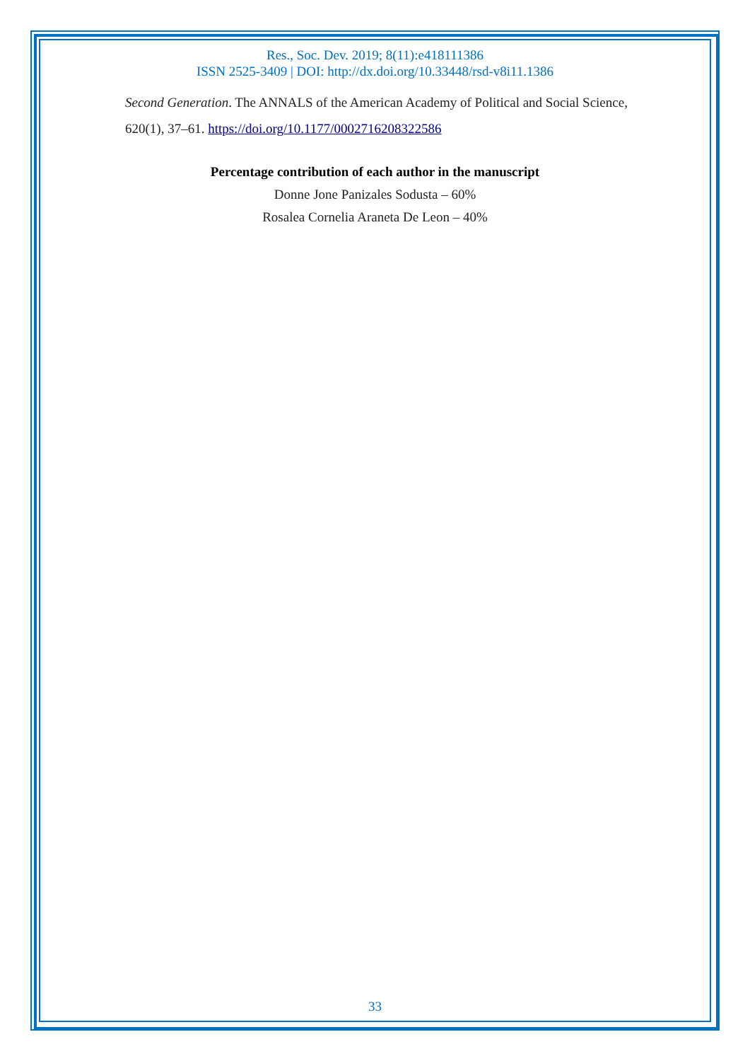Res., Soc. Dev. 2019; 8(11):e418111386
ISSN 2525-3409 | DOI: http://dx.doi.org/10.33448/rsd-v8i11.1386
Second Generation. The ANNALS of the American Academy of Political and Social Science, 620(1), 37–61. https://doi.org/10.1177/0002716208322586
Percentage contribution of each author in the manuscript
Donne Jone Panizales Sodusta – 60%
Rosalea Cornelia Araneta De Leon – 40%
33